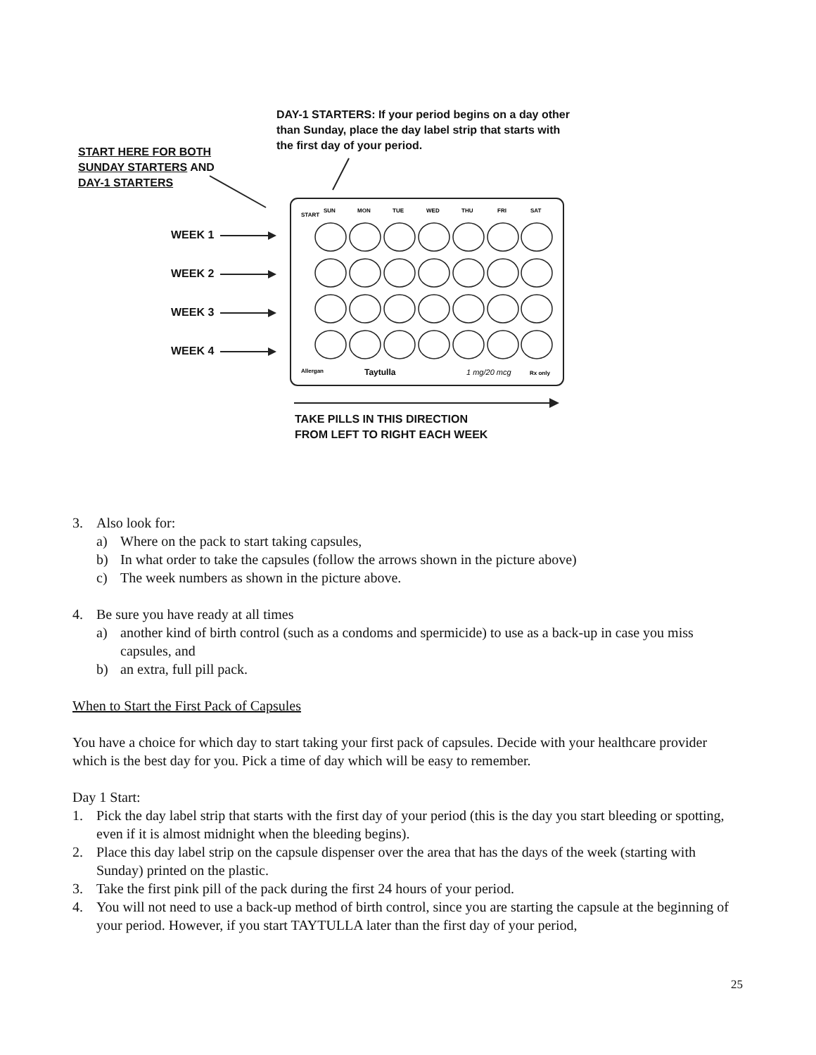DAY-1 STARTERS: If your period begins on a day other than Sunday, place the day label strip that starts with the first day of your period.
START HERE FOR BOTH
SUNDAY STARTERS AND
DAY-1 STARTERS
WEEK 1
WEEK 2
WEEK 3
WEEK 4
START
SUN
MON
TUE
WED
THU
FRI
SAT
Allergan
Taytulla
1 mg/20 mcg
Rx only
TAKE PILLS IN THIS DIRECTION
FROM LEFT TO RIGHT EACH WEEK
3. Also look for:
a) Where on the pack to start taking capsules,
b) In what order to take the capsules (follow the arrows shown in the picture above)
c) The week numbers as shown in the picture above.
4. Be sure you have ready at all times
a) another kind of birth control (such as a condoms and spermicide) to use as a back-up in case you miss capsules, and
b) an extra, full pill pack.
When to Start the First Pack of Capsules
You have a choice for which day to start taking your first pack of capsules. Decide with your healthcare provider which is the best day for you. Pick a time of day which will be easy to remember.
Day 1 Start:
1. Pick the day label strip that starts with the first day of your period (this is the day you start bleeding or spotting, even if it is almost midnight when the bleeding begins).
2. Place this day label strip on the capsule dispenser over the area that has the days of the week (starting with Sunday) printed on the plastic.
3. Take the first pink pill of the pack during the first 24 hours of your period.
4. You will not need to use a back-up method of birth control, since you are starting the capsule at the beginning of your period. However, if you start TAYTULLA later than the first day of your period,
25